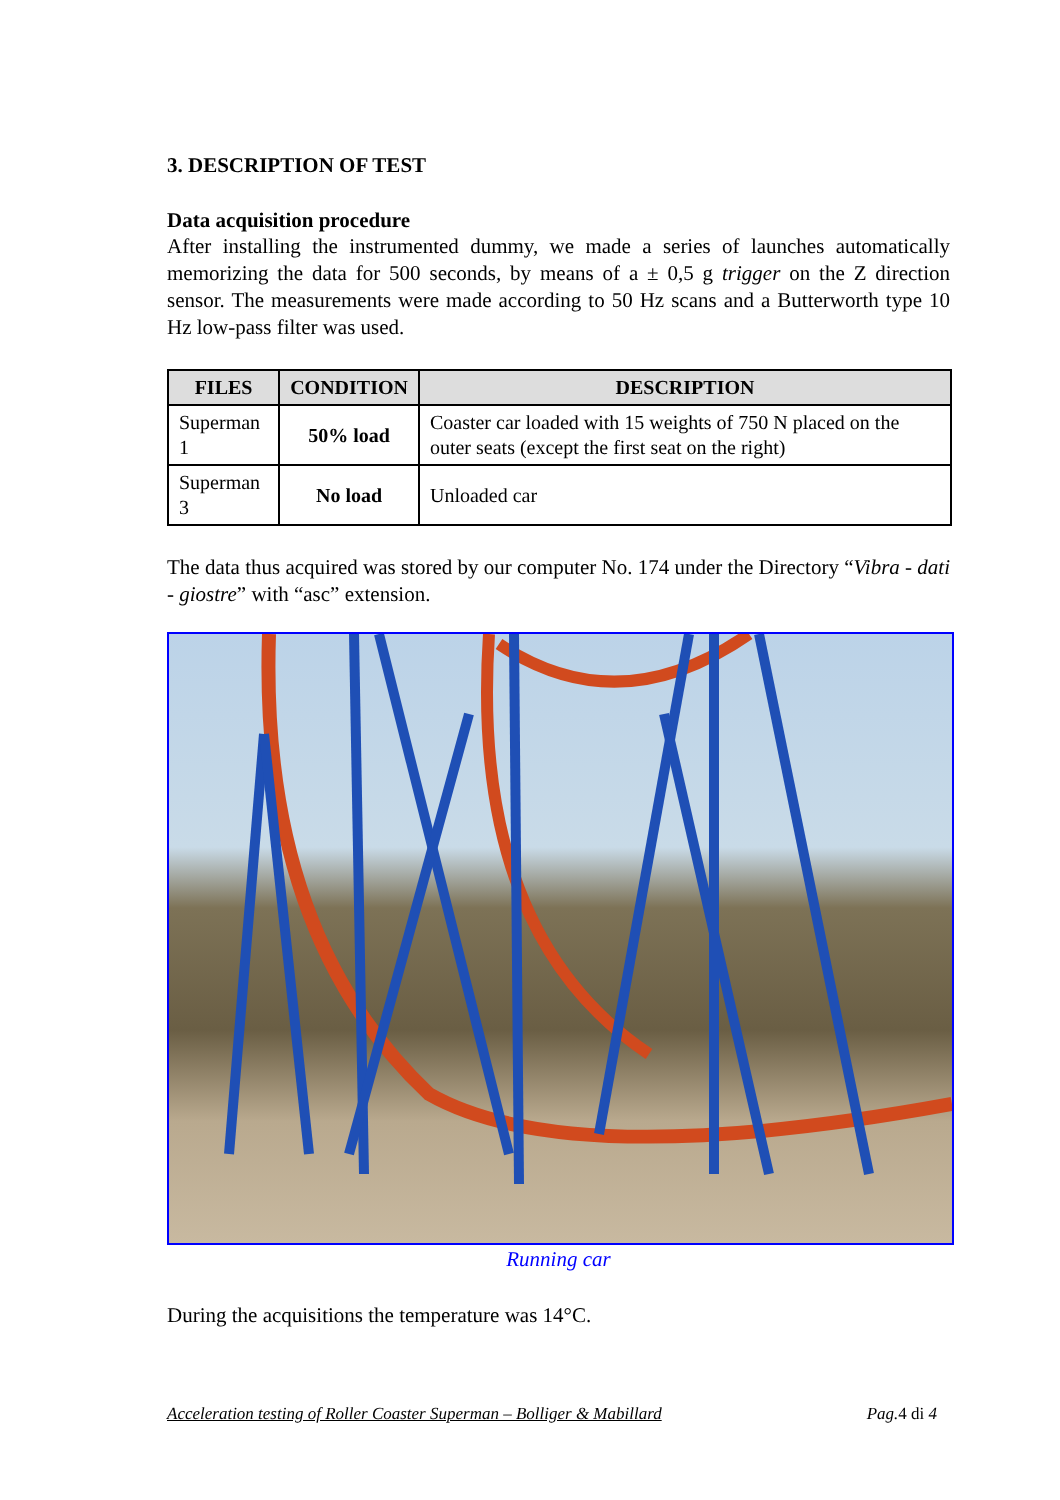3. DESCRIPTION OF TEST
Data acquisition procedure
After installing the instrumented dummy, we made a series of launches automatically memorizing the data for 500 seconds, by means of a ± 0,5 g trigger on the Z direction sensor. The measurements were made according to 50 Hz scans and a Butterworth type 10 Hz low-pass filter was used.
| FILES | CONDITION | DESCRIPTION |
| --- | --- | --- |
| Superman 1 | 50% load | Coaster car loaded with 15 weights of 750 N placed on the outer seats (except the first seat on the right) |
| Superman 3 | No load | Unloaded car |
The data thus acquired was stored by our computer No. 174 under the Directory “Vibra - dati - giostre” with “asc” extension.
Running car
During the acquisitions the temperature was 14°C.
Acceleration testing of Roller Coaster Superman – Bolliger & Mabillard Pag.4 di 4